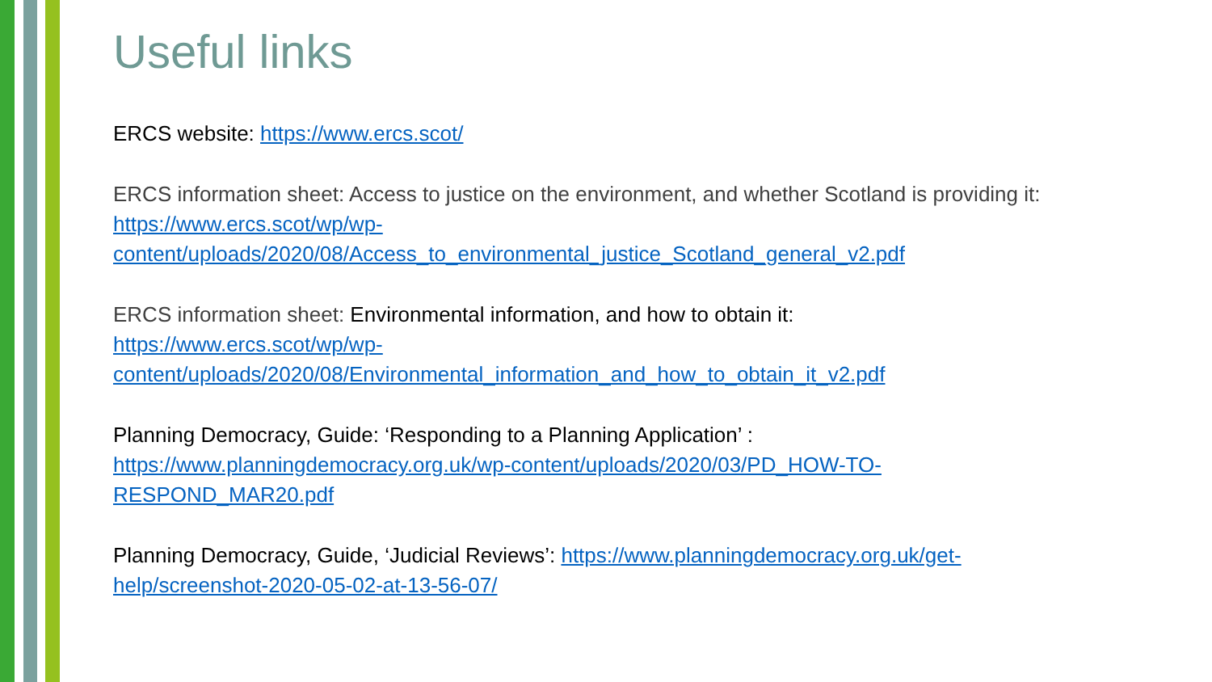Useful links
ERCS website: https://www.ercs.scot/
ERCS information sheet: Access to justice on the environment, and whether Scotland is providing it:
https://www.ercs.scot/wp/wp-
content/uploads/2020/08/Access_to_environmental_justice_Scotland_general_v2.pdf
ERCS information sheet: Environmental information, and how to obtain it:
https://www.ercs.scot/wp/wp-
content/uploads/2020/08/Environmental_information_and_how_to_obtain_it_v2.pdf
Planning Democracy, Guide: ‘Responding to a Planning Application’ :
https://www.planningdemocracy.org.uk/wp-content/uploads/2020/03/PD_HOW-TO-
RESPOND_MAR20.pdf
Planning Democracy, Guide, ‘Judicial Reviews’: https://www.planningdemocracy.org.uk/get-
help/screenshot-2020-05-02-at-13-56-07/